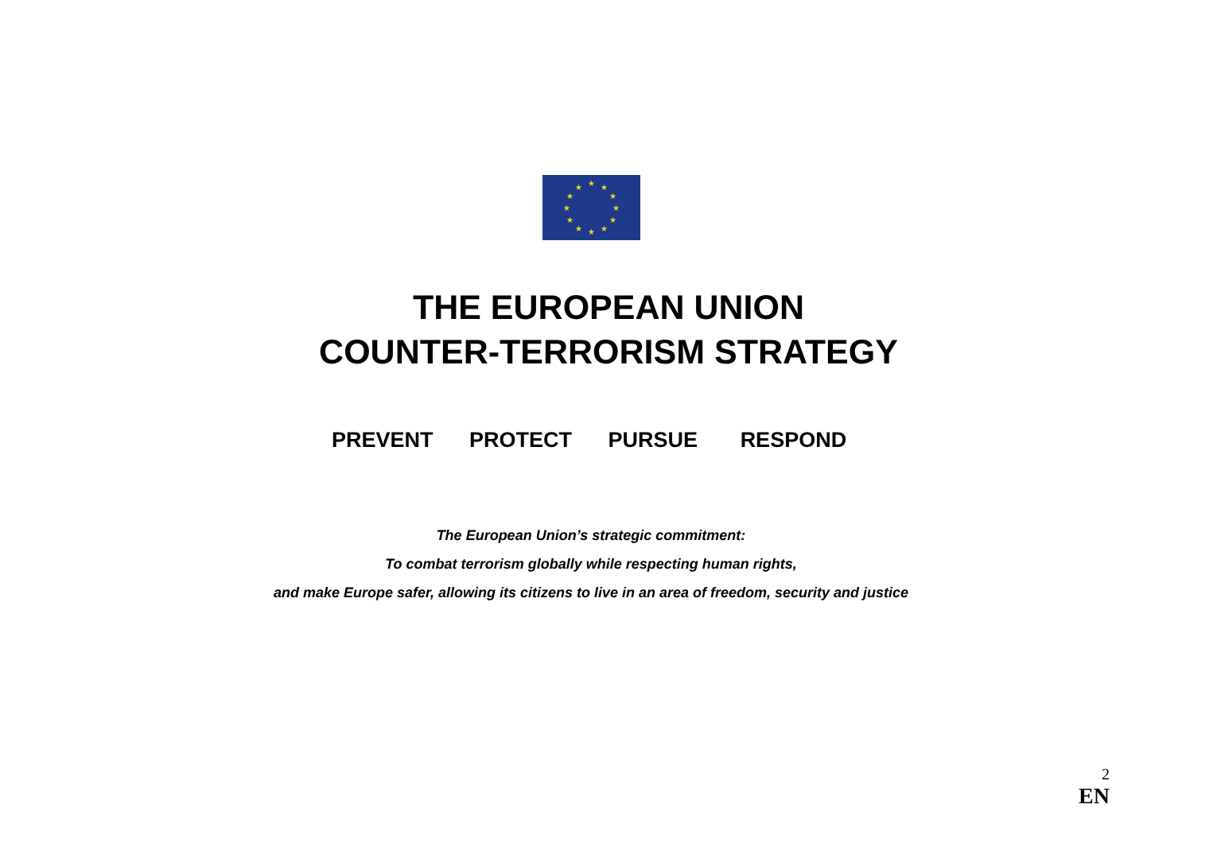★
★
★
★
★
★
★
★
★
★
★
★
THE EUROPEAN UNION
COUNTER-TERRORISM STRATEGY
PREVENT PROTECT PURSUE RESPOND
The European Union’s strategic commitment:
To combat terrorism globally while respecting human rights,
and make Europe safer, allowing its citizens to live in an area of freedom, security and justice
2
EN